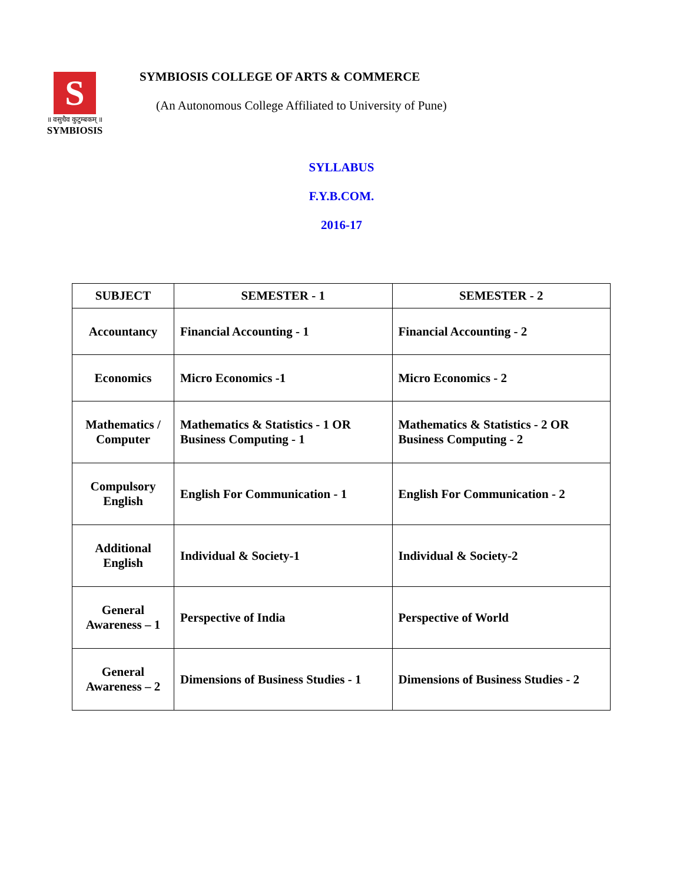S
॥ वसुधैव कुटुम्बकम् ॥
SYMBIOSIS
SYMBIOSIS COLLEGE OF ARTS & COMMERCE
(An Autonomous College Affiliated to University of Pune)
SYLLABUS
F.Y.B.COM.
2016-17
| SUBJECT | SEMESTER - 1 | SEMESTER - 2 |
| --- | --- | --- |
| Accountancy | Financial Accounting - 1 | Financial Accounting - 2 |
| Economics | Micro Economics -1 | Micro Economics - 2 |
| Mathematics / Computer | Mathematics & Statistics - 1 OR Business Computing - 1 | Mathematics & Statistics - 2 OR Business Computing - 2 |
| Compulsory English | English For Communication - 1 | English For Communication - 2 |
| Additional English | Individual & Society-1 | Individual & Society-2 |
| General Awareness – 1 | Perspective of India | Perspective of World |
| General Awareness – 2 | Dimensions of Business Studies - 1 | Dimensions of Business Studies - 2 |